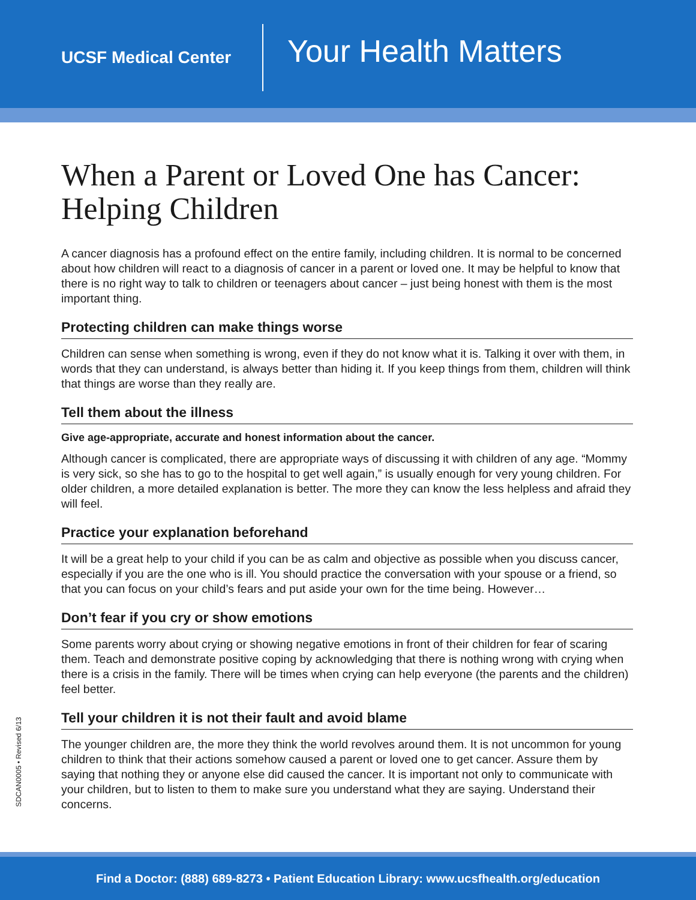UCSF Medical Center
Your Health Matters
When a Parent or Loved One has Cancer: Helping Children
A cancer diagnosis has a profound effect on the entire family, including children. It is normal to be concerned about how children will react to a diagnosis of cancer in a parent or loved one. It may be helpful to know that there is no right way to talk to children or teenagers about cancer – just being honest with them is the most important thing.
Protecting children can make things worse
Children can sense when something is wrong, even if they do not know what it is. Talking it over with them, in words that they can understand, is always better than hiding it. If you keep things from them, children will think that things are worse than they really are.
Tell them about the illness
Give age-appropriate, accurate and honest information about the cancer.
Although cancer is complicated, there are appropriate ways of discussing it with children of any age. “Mommy is very sick, so she has to go to the hospital to get well again,” is usually enough for very young children. For older children, a more detailed explanation is better. The more they can know the less helpless and afraid they will feel.
Practice your explanation beforehand
It will be a great help to your child if you can be as calm and objective as possible when you discuss cancer, especially if you are the one who is ill. You should practice the conversation with your spouse or a friend, so that you can focus on your child’s fears and put aside your own for the time being. However…
Don’t fear if you cry or show emotions
Some parents worry about crying or showing negative emotions in front of their children for fear of scaring them. Teach and demonstrate positive coping by acknowledging that there is nothing wrong with crying when there is a crisis in the family. There will be times when crying can help everyone (the parents and the children) feel better.
Tell your children it is not their fault and avoid blame
The younger children are, the more they think the world revolves around them. It is not uncommon for young children to think that their actions somehow caused a parent or loved one to get cancer. Assure them by saying that nothing they or anyone else did caused the cancer. It is important not only to communicate with your children, but to listen to them to make sure you understand what they are saying. Understand their concerns.
SDCAN0005 • Revised 6/13
Find a Doctor: (888) 689-8273 • Patient Education Library: www.ucsfhealth.org/education